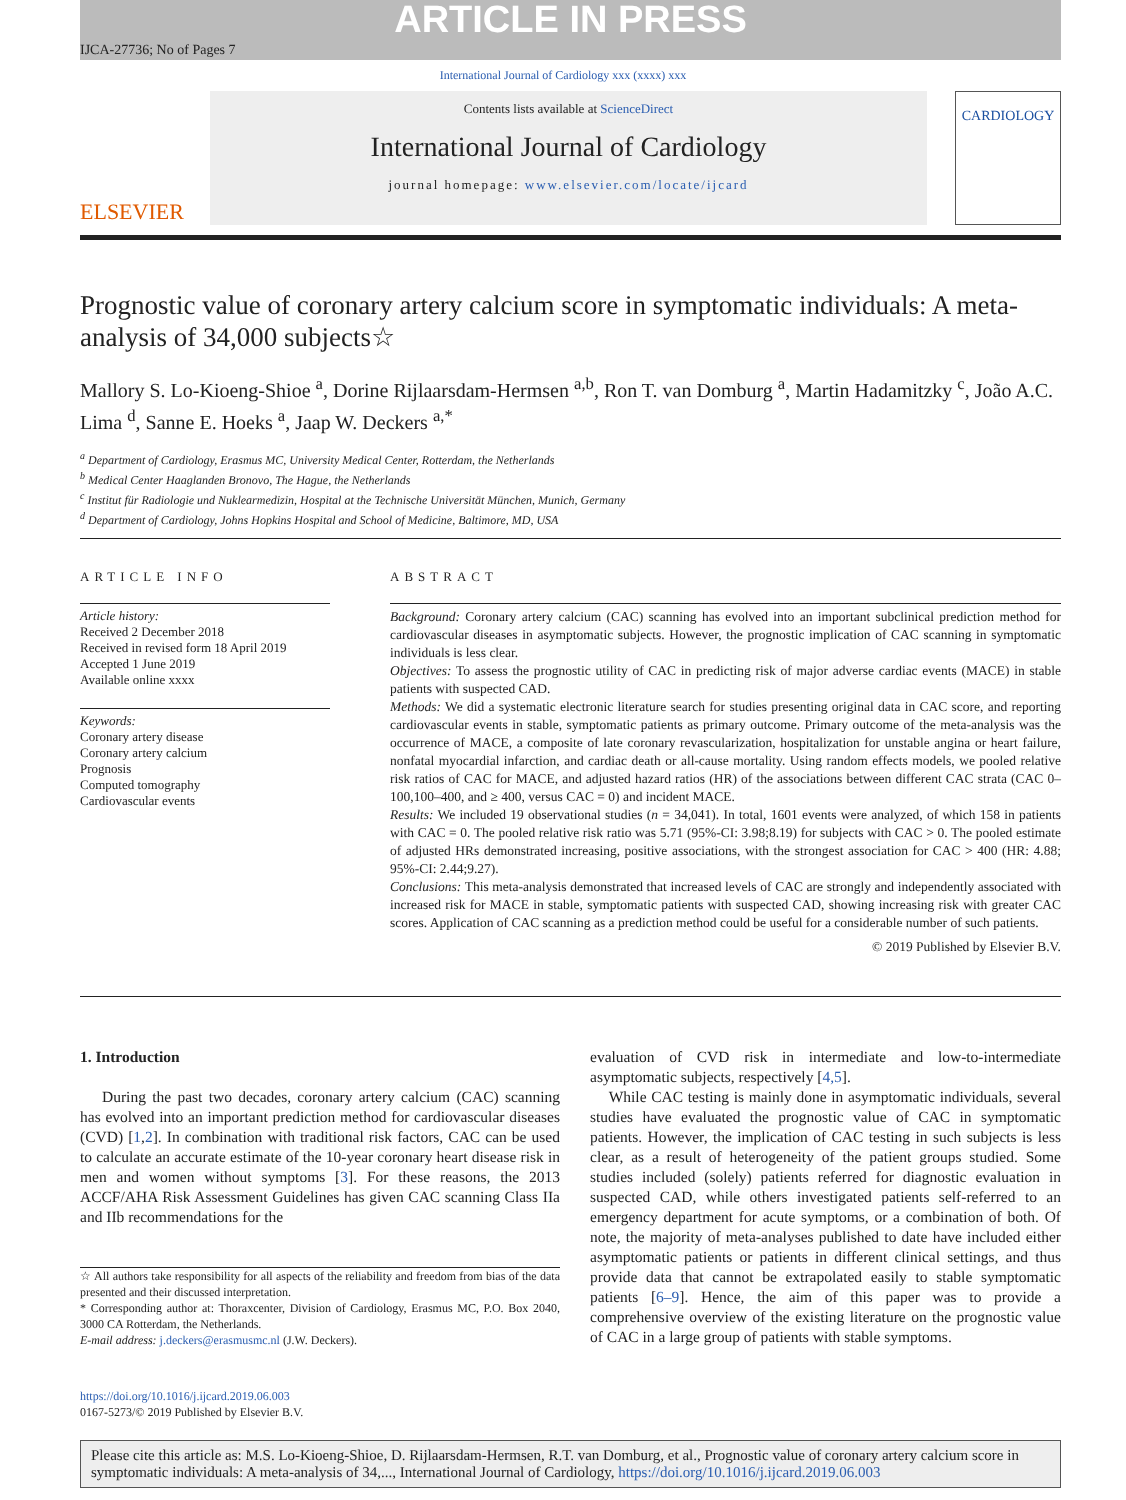ARTICLE IN PRESS
IJCA-27736; No of Pages 7
International Journal of Cardiology xxx (xxxx) xxx
ELSEVIER
Contents lists available at ScienceDirect
International Journal of Cardiology
journal homepage: www.elsevier.com/locate/ijcard
CARDIOLOGY
Prognostic value of coronary artery calcium score in symptomatic individuals: A meta-analysis of 34,000 subjects☆
Mallory S. Lo-Kioeng-Shioe <sup>a</sup>, Dorine Rijlaarsdam-Hermsen <sup>a,b</sup>, Ron T. van Domburg <sup>a</sup>, Martin Hadamitzky <sup>c</sup>, João A.C. Lima <sup>d</sup>, Sanne E. Hoeks <sup>a</sup>, Jaap W. Deckers <sup>a,*</sup>
<sup>a</sup> Department of Cardiology, Erasmus MC, University Medical Center, Rotterdam, the Netherlands
<sup>b</sup> Medical Center Haaglanden Bronovo, The Hague, the Netherlands
<sup>c</sup> Institut für Radiologie und Nuklearmedizin, Hospital at the Technische Universität München, Munich, Germany
<sup>d</sup> Department of Cardiology, Johns Hopkins Hospital and School of Medicine, Baltimore, MD, USA
ARTICLE INFO
Article history:
Received 2 December 2018
Received in revised form 18 April 2019
Accepted 1 June 2019
Available online xxxx
Keywords:
Coronary artery disease
Coronary artery calcium
Prognosis
Computed tomography
Cardiovascular events
ABSTRACT
Background: Coronary artery calcium (CAC) scanning has evolved into an important subclinical prediction method for cardiovascular diseases in asymptomatic subjects. However, the prognostic implication of CAC scanning in symptomatic individuals is less clear.
Objectives: To assess the prognostic utility of CAC in predicting risk of major adverse cardiac events (MACE) in stable patients with suspected CAD.
Methods: We did a systematic electronic literature search for studies presenting original data in CAC score, and reporting cardiovascular events in stable, symptomatic patients as primary outcome. Primary outcome of the meta-analysis was the occurrence of MACE, a composite of late coronary revascularization, hospitalization for unstable angina or heart failure, nonfatal myocardial infarction, and cardiac death or all-cause mortality. Using random effects models, we pooled relative risk ratios of CAC for MACE, and adjusted hazard ratios (HR) of the associations between different CAC strata (CAC 0–100,100–400, and ≥ 400, versus CAC = 0) and incident MACE.
Results: We included 19 observational studies (n = 34,041). In total, 1601 events were analyzed, of which 158 in patients with CAC = 0. The pooled relative risk ratio was 5.71 (95%-CI: 3.98;8.19) for subjects with CAC > 0. The pooled estimate of adjusted HRs demonstrated increasing, positive associations, with the strongest association for CAC > 400 (HR: 4.88; 95%-CI: 2.44;9.27).
Conclusions: This meta-analysis demonstrated that increased levels of CAC are strongly and independently associated with increased risk for MACE in stable, symptomatic patients with suspected CAD, showing increasing risk with greater CAC scores. Application of CAC scanning as a prediction method could be useful for a considerable number of such patients.
© 2019 Published by Elsevier B.V.
1. Introduction
During the past two decades, coronary artery calcium (CAC) scanning has evolved into an important prediction method for cardiovascular diseases (CVD) [1,2]. In combination with traditional risk factors, CAC can be used to calculate an accurate estimate of the 10-year coronary heart disease risk in men and women without symptoms [3]. For these reasons, the 2013 ACCF/AHA Risk Assessment Guidelines has given CAC scanning Class IIa and IIb recommendations for the
☆ All authors take responsibility for all aspects of the reliability and freedom from bias of the data presented and their discussed interpretation.
* Corresponding author at: Thoraxcenter, Division of Cardiology, Erasmus MC, P.O. Box 2040, 3000 CA Rotterdam, the Netherlands.
E-mail address: j.deckers@erasmusmc.nl (J.W. Deckers).
https://doi.org/10.1016/j.ijcard.2019.06.003
0167-5273/© 2019 Published by Elsevier B.V.
evaluation of CVD risk in intermediate and low-to-intermediate asymptomatic subjects, respectively [4,5].
While CAC testing is mainly done in asymptomatic individuals, several studies have evaluated the prognostic value of CAC in symptomatic patients. However, the implication of CAC testing in such subjects is less clear, as a result of heterogeneity of the patient groups studied. Some studies included (solely) patients referred for diagnostic evaluation in suspected CAD, while others investigated patients self-referred to an emergency department for acute symptoms, or a combination of both. Of note, the majority of meta-analyses published to date have included either asymptomatic patients or patients in different clinical settings, and thus provide data that cannot be extrapolated easily to stable symptomatic patients [6–9]. Hence, the aim of this paper was to provide a comprehensive overview of the existing literature on the prognostic value of CAC in a large group of patients with stable symptoms.
Please cite this article as: M.S. Lo-Kioeng-Shioe, D. Rijlaarsdam-Hermsen, R.T. van Domburg, et al., Prognostic value of coronary artery calcium score in symptomatic individuals: A meta-analysis of 34,..., International Journal of Cardiology, https://doi.org/10.1016/j.ijcard.2019.06.003